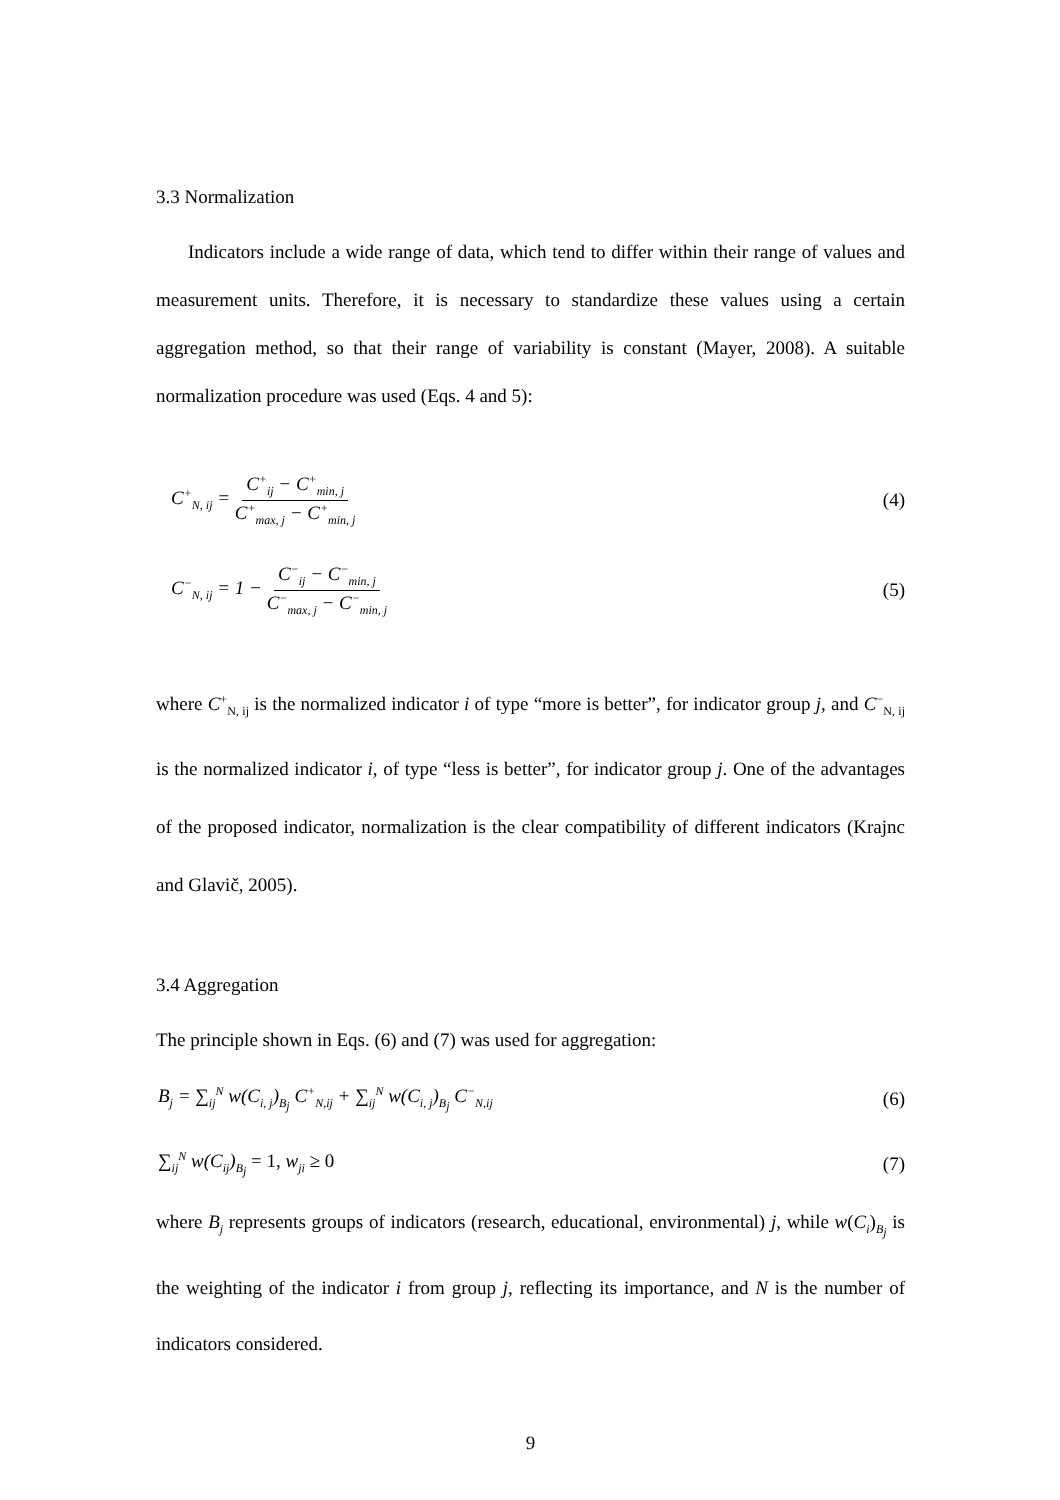3.3 Normalization
Indicators include a wide range of data, which tend to differ within their range of values and measurement units. Therefore, it is necessary to standardize these values using a certain aggregation method, so that their range of variability is constant (Mayer, 2008). A suitable normalization procedure was used (Eqs. 4 and 5):
C<sup>+</sup><sub>N, ij</sub> = C<sup>+</sup><sub>ij</sub> − C<sup>+</sup><sub>min, j</sub> C<sup>+</sup><sub>max, j</sub> − C<sup>+</sup><sub>min, j</sub>
(4)
C<sup>−</sup><sub>N, ij</sub> = 1 − C<sup>−</sup><sub>ij</sub> − C<sup>−</sup><sub>min, j</sub> C<sup>−</sup><sub>max, j</sub> − C<sup>−</sup><sub>min, j</sub>
(5)
where C<sup>+</sup><sub>N, ij</sub> is the normalized indicator i of type “more is better”, for indicator group j, and C<sup>−</sup><sub>N, ij</sub> is the normalized indicator i, of type “less is better”, for indicator group j. One of the advantages of the proposed indicator, normalization is the clear compatibility of different indicators (Krajnc and Glavič, 2005).
3.4 Aggregation
The principle shown in Eqs. (6) and (7) was used for aggregation:
B<sub>j</sub> = ∑<sub>ij</sub><sup>N</sup> w(C<sub>i, j</sub>)<sub>B<sub>j</sub></sub> C<sup>+</sup><sub>N,ij</sub> + ∑<sub>ij</sub><sup>N</sup> w(C<sub>i, j</sub>)<sub>B<sub>j</sub></sub> C<sup>−</sup><sub>N,ij</sub>
(6)
∑<sub>ij</sub><sup>N</sup> w(C<sub>ij</sub>)<sub>B<sub>j</sub></sub> = 1, w<sub>ji</sub> ≥ 0 (7)
where B<sub>j</sub> represents groups of indicators (research, educational, environmental) j, while w(C<sub>i</sub>)<sub>B<sub>j</sub></sub> is the weighting of the indicator i from group j, reflecting its importance, and N is the number of indicators considered.
9